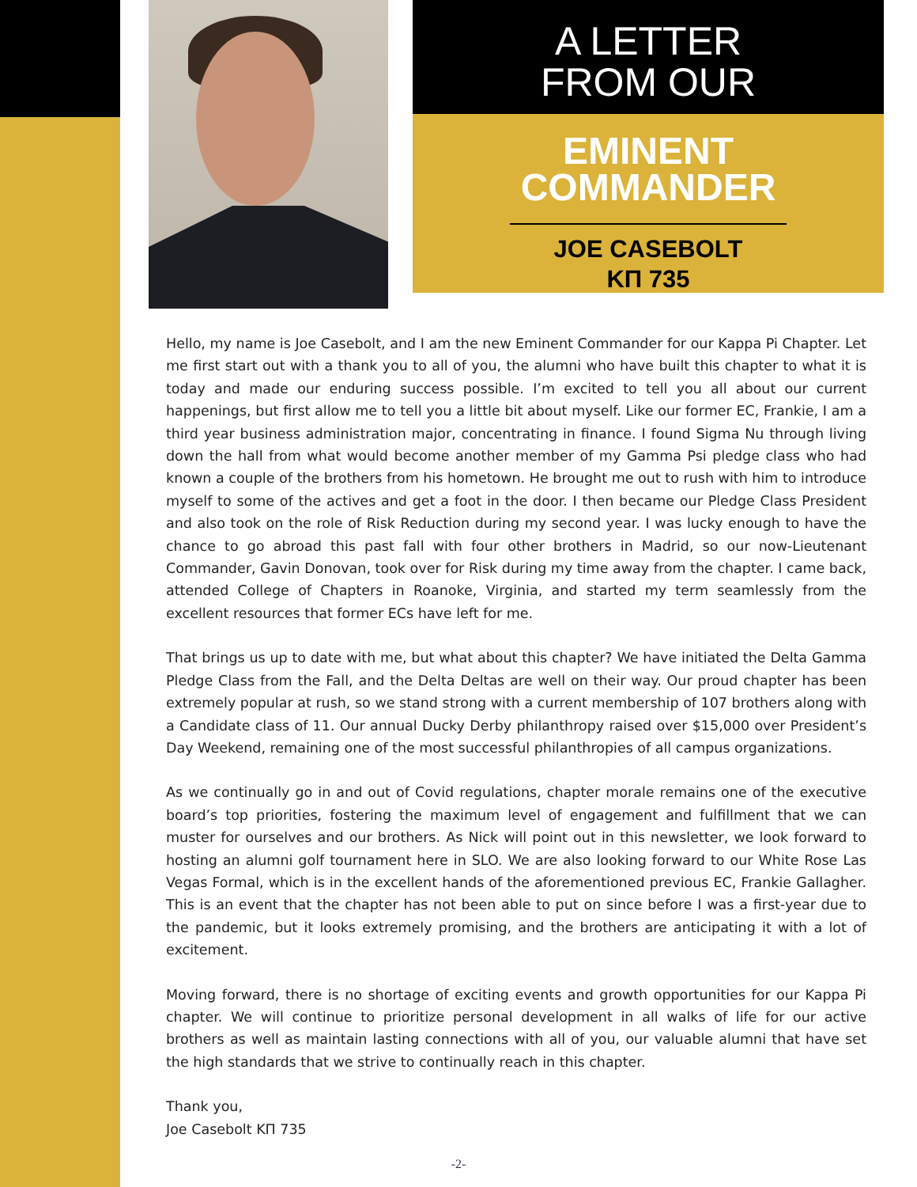A LETTER
FROM OUR
EMINENT
COMMANDER
JOE CASEBOLT
ΚΠ 735
Hello, my name is Joe Casebolt, and I am the new Eminent Commander for our Kappa Pi Chapter. Let me first start out with a thank you to all of you, the alumni who have built this chapter to what it is today and made our enduring success possible. I’m excited to tell you all about our current happenings, but first allow me to tell you a little bit about myself. Like our former EC, Frankie, I am a third year business administration major, concentrating in finance. I found Sigma Nu through living down the hall from what would become another member of my Gamma Psi pledge class who had known a couple of the brothers from his hometown. He brought me out to rush with him to introduce myself to some of the actives and get a foot in the door. I then became our Pledge Class President and also took on the role of Risk Reduction during my second year. I was lucky enough to have the chance to go abroad this past fall with four other brothers in Madrid, so our now-Lieutenant Commander, Gavin Donovan, took over for Risk during my time away from the chapter. I came back, attended College of Chapters in Roanoke, Virginia, and started my term seamlessly from the excellent resources that former ECs have left for me.
That brings us up to date with me, but what about this chapter? We have initiated the Delta Gamma Pledge Class from the Fall, and the Delta Deltas are well on their way. Our proud chapter has been extremely popular at rush, so we stand strong with a current membership of 107 brothers along with a Candidate class of 11. Our annual Ducky Derby philanthropy raised over $15,000 over President’s Day Weekend, remaining one of the most successful philanthropies of all campus organizations.
As we continually go in and out of Covid regulations, chapter morale remains one of the executive board’s top priorities, fostering the maximum level of engagement and fulfillment that we can muster for ourselves and our brothers. As Nick will point out in this newsletter, we look forward to hosting an alumni golf tournament here in SLO. We are also looking forward to our White Rose Las Vegas Formal, which is in the excellent hands of the aforementioned previous EC, Frankie Gallagher. This is an event that the chapter has not been able to put on since before I was a first-year due to the pandemic, but it looks extremely promising, and the brothers are anticipating it with a lot of excitement.
Moving forward, there is no shortage of exciting events and growth opportunities for our Kappa Pi chapter. We will continue to prioritize personal development in all walks of life for our active brothers as well as maintain lasting connections with all of you, our valuable alumni that have set the high standards that we strive to continually reach in this chapter.
Thank you,
Joe Casebolt ΚΠ 735
-2-